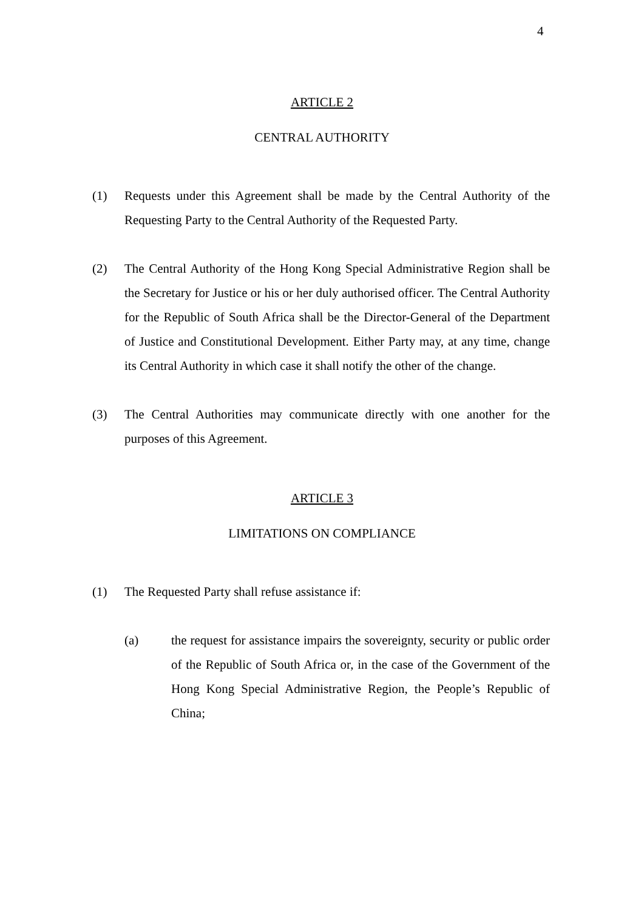4
ARTICLE 2
CENTRAL AUTHORITY
(1) Requests under this Agreement shall be made by the Central Authority of the Requesting Party to the Central Authority of the Requested Party.
(2) The Central Authority of the Hong Kong Special Administrative Region shall be the Secretary for Justice or his or her duly authorised officer. The Central Authority for the Republic of South Africa shall be the Director-General of the Department of Justice and Constitutional Development. Either Party may, at any time, change its Central Authority in which case it shall notify the other of the change.
(3) The Central Authorities may communicate directly with one another for the purposes of this Agreement.
ARTICLE 3
LIMITATIONS ON COMPLIANCE
(1) The Requested Party shall refuse assistance if:
(a) the request for assistance impairs the sovereignty, security or public order of the Republic of South Africa or, in the case of the Government of the Hong Kong Special Administrative Region, the People’s Republic of China;